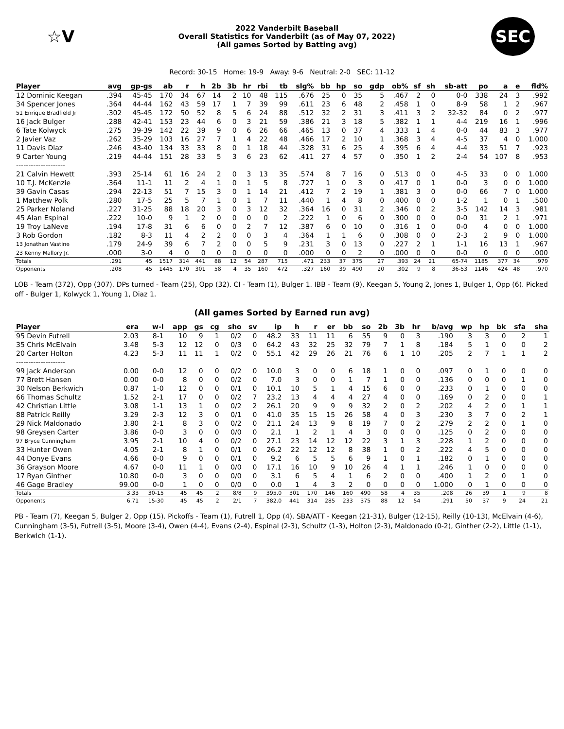☆V
2022 Vanderbilt Baseball
Overall Statistics for Vanderbilt (as of May 07, 2022)
(All games Sorted by Batting avg)
SEC
Record: 30-15 Home: 19-9 Away: 9-6 Neutral: 2-0 SEC: 11-12
| Player | avg | gp-gs | ab | r | h | 2b | 3b | hr | rbi | tb | slg% | bb | hp | so | gdp | ob% | sf | sh | sb-att | po | a | e | fld% |
| --- | --- | --- | --- | --- | --- | --- | --- | --- | --- | --- | --- | --- | --- | --- | --- | --- | --- | --- | --- | --- | --- | --- | --- |
| 12 Dominic Keegan | .394 | 45-45 | 170 | 34 | 67 | 14 | 2 | 10 | 48 | 115 | .676 | 25 | 0 | 35 | 5 | .467 | 2 | 0 | 0-0 | 338 | 24 | 3 | .992 |
| 34 Spencer Jones | .364 | 44-44 | 162 | 43 | 59 | 17 | 1 | 7 | 39 | 99 | .611 | 23 | 6 | 48 | 2 | .458 | 1 | 0 | 8-9 | 58 | 1 | 2 | .967 |
| 51 Enrique Bradfield Jr | .302 | 45-45 | 172 | 50 | 52 | 8 | 5 | 6 | 24 | 88 | .512 | 32 | 2 | 31 | 3 | .411 | 3 | 2 | 32-32 | 84 | 0 | 2 | .977 |
| 16 Jack Bulger | .288 | 42-41 | 153 | 23 | 44 | 6 | 0 | 3 | 21 | 59 | .386 | 21 | 3 | 18 | 5 | .382 | 1 | 1 | 4-4 | 219 | 16 | 1 | .996 |
| 6 Tate Kolwyck | .275 | 39-39 | 142 | 22 | 39 | 9 | 0 | 6 | 26 | 66 | .465 | 13 | 0 | 37 | 4 | .333 | 1 | 4 | 0-0 | 44 | 83 | 3 | .977 |
| 2 Javier Vaz | .262 | 35-29 | 103 | 16 | 27 | 7 | 1 | 4 | 22 | 48 | .466 | 17 | 2 | 10 | 1 | .368 | 3 | 4 | 4-5 | 37 | 4 | 0 | 1.000 |
| 11 Davis Diaz | .246 | 43-40 | 134 | 33 | 33 | 8 | 0 | 1 | 18 | 44 | .328 | 31 | 6 | 25 | 4 | .395 | 6 | 4 | 4-4 | 33 | 51 | 7 | .923 |
| 9 Carter Young | .219 | 44-44 | 151 | 28 | 33 | 5 | 3 | 6 | 23 | 62 | .411 | 27 | 4 | 57 | 0 | .350 | 1 | 2 | 2-4 | 54 | 107 | 8 | .953 |
| -------------------- | | | | | | | | | | | | | | | | | | | | | | | |
| 21 Calvin Hewett | .393 | 25-14 | 61 | 16 | 24 | 2 | 0 | 3 | 13 | 35 | .574 | 8 | 7 | 16 | 0 | .513 | 0 | 0 | 4-5 | 33 | 0 | 0 | 1.000 |
| 10 T.J. McKenzie | .364 | 11-1 | 11 | 2 | 4 | 1 | 0 | 1 | 5 | 8 | .727 | 1 | 0 | 3 | 0 | .417 | 0 | 1 | 0-0 | 3 | 0 | 0 | 1.000 |
| 39 Gavin Casas | .294 | 22-13 | 51 | 7 | 15 | 3 | 0 | 1 | 14 | 21 | .412 | 7 | 2 | 19 | 1 | .381 | 3 | 0 | 0-0 | 66 | 7 | 0 | 1.000 |
| 1 Matthew Polk | .280 | 17-5 | 25 | 5 | 7 | 1 | 0 | 1 | 7 | 11 | .440 | 1 | 4 | 8 | 0 | .400 | 0 | 0 | 1-2 | 1 | 0 | 1 | .500 |
| 25 Parker Noland | .227 | 31-25 | 88 | 18 | 20 | 3 | 0 | 3 | 12 | 32 | .364 | 16 | 0 | 31 | 2 | .346 | 0 | 2 | 3-5 | 142 | 14 | 3 | .981 |
| 45 Alan Espinal | .222 | 10-0 | 9 | 1 | 2 | 0 | 0 | 0 | 0 | 2 | .222 | 1 | 0 | 6 | 0 | .300 | 0 | 0 | 0-0 | 31 | 2 | 1 | .971 |
| 19 Troy LaNeve | .194 | 17-8 | 31 | 6 | 6 | 0 | 0 | 2 | 7 | 12 | .387 | 6 | 0 | 10 | 0 | .316 | 1 | 0 | 0-0 | 4 | 0 | 0 | 1.000 |
| 3 Rob Gordon | .182 | 8-3 | 11 | 4 | 2 | 2 | 0 | 0 | 3 | 4 | .364 | 1 | 1 | 6 | 0 | .308 | 0 | 0 | 2-3 | 2 | 9 | 0 | 1.000 |
| 13 Jonathan Vastine | .179 | 24-9 | 39 | 6 | 7 | 2 | 0 | 0 | 5 | 9 | .231 | 3 | 0 | 13 | 0 | .227 | 2 | 1 | 1-1 | 16 | 13 | 1 | .967 |
| 23 Kenny Mallory Jr. | .000 | 3-0 | 4 | 0 | 0 | 0 | 0 | 0 | 0 | 0 | .000 | 0 | 0 | 2 | 0 | .000 | 0 | 0 | 0-0 | 0 | 0 | 0 | .000 |
| Totals | .291 | 45 | 1517 | 314 | 441 | 88 | 12 | 54 | 287 | 715 | .471 | 233 | 37 | 375 | 27 | .393 | 24 | 21 | 65-74 | 1185 | 377 | 34 | .979 |
| Opponents | .208 | 45 | 1445 | 170 | 301 | 58 | 4 | 35 | 160 | 472 | .327 | 160 | 39 | 490 | 20 | .302 | 9 | 8 | 36-53 | 1146 | 424 | 48 | .970 |
LOB - Team (372), Opp (307). DPs turned - Team (25), Opp (32). CI - Team (1), Bulger 1. IBB - Team (9), Keegan 5, Young 2, Jones 1, Bulger 1, Opp (6). Picked off - Bulger 1, Kolwyck 1, Young 1, Diaz 1.
(All games Sorted by Earned run avg)
| Player | era | w-l | app | gs | cg | sho | sv | ip | h | r | er | bb | so | 2b | 3b | hr | b/avg | wp | hp | bk | sfa | sha |
| --- | --- | --- | --- | --- | --- | --- | --- | --- | --- | --- | --- | --- | --- | --- | --- | --- | --- | --- | --- | --- | --- | --- |
| 95 Devin Futrell | 2.03 | 8-1 | 10 | 9 | 1 | 0/2 | 0 | 48.2 | 33 | 11 | 11 | 6 | 55 | 9 | 0 | 3 | .190 | 3 | 3 | 0 | 2 | 1 |
| 35 Chris McElvain | 3.48 | 5-3 | 12 | 12 | 0 | 0/3 | 0 | 64.2 | 43 | 32 | 25 | 32 | 79 | 7 | 1 | 8 | .184 | 5 | 1 | 0 | 0 | 2 |
| 20 Carter Holton | 4.23 | 5-3 | 11 | 11 | 1 | 0/2 | 0 | 55.1 | 42 | 29 | 26 | 21 | 76 | 6 | 1 | 10 | .205 | 2 | 7 | 1 | 1 | 2 |
| -------------------- | | | | | | | | | | | | | | | | | | | | | | |
| 99 Jack Anderson | 0.00 | 0-0 | 12 | 0 | 0 | 0/2 | 0 | 10.0 | 3 | 0 | 0 | 6 | 18 | 1 | 0 | 0 | .097 | 0 | 1 | 0 | 0 | 0 |
| 77 Brett Hansen | 0.00 | 0-0 | 8 | 0 | 0 | 0/2 | 0 | 7.0 | 3 | 0 | 0 | 1 | 7 | 1 | 0 | 0 | .136 | 0 | 0 | 0 | 1 | 0 |
| 30 Nelson Berkwich | 0.87 | 1-0 | 12 | 0 | 0 | 0/1 | 0 | 10.1 | 10 | 5 | 1 | 4 | 15 | 6 | 0 | 0 | .233 | 0 | 1 | 0 | 0 | 0 |
| 66 Thomas Schultz | 1.52 | 2-1 | 17 | 0 | 0 | 0/2 | 7 | 23.2 | 13 | 4 | 4 | 4 | 27 | 4 | 0 | 0 | .169 | 0 | 2 | 0 | 0 | 1 |
| 42 Christian Little | 3.08 | 1-1 | 13 | 1 | 0 | 0/2 | 2 | 26.1 | 20 | 9 | 9 | 9 | 32 | 2 | 0 | 2 | .202 | 4 | 2 | 0 | 1 | 1 |
| 88 Patrick Reilly | 3.29 | 2-3 | 12 | 3 | 0 | 0/1 | 0 | 41.0 | 35 | 15 | 15 | 26 | 58 | 4 | 0 | 3 | .230 | 3 | 7 | 0 | 2 | 1 |
| 29 Nick Maldonado | 3.80 | 2-1 | 8 | 3 | 0 | 0/2 | 0 | 21.1 | 24 | 13 | 9 | 8 | 19 | 7 | 0 | 2 | .279 | 2 | 2 | 0 | 1 | 0 |
| 98 Greysen Carter | 3.86 | 0-0 | 3 | 0 | 0 | 0/0 | 0 | 2.1 | 1 | 2 | 1 | 4 | 3 | 0 | 0 | 0 | .125 | 0 | 2 | 0 | 0 | 0 |
| 97 Bryce Cunningham | 3.95 | 2-1 | 10 | 4 | 0 | 0/2 | 0 | 27.1 | 23 | 14 | 12 | 12 | 22 | 3 | 1 | 3 | .228 | 1 | 2 | 0 | 0 | 0 |
| 33 Hunter Owen | 4.05 | 2-1 | 8 | 1 | 0 | 0/1 | 0 | 26.2 | 22 | 12 | 12 | 8 | 38 | 1 | 0 | 2 | .222 | 4 | 5 | 0 | 0 | 0 |
| 44 Donye Evans | 4.66 | 0-0 | 9 | 0 | 0 | 0/1 | 0 | 9.2 | 6 | 5 | 5 | 6 | 9 | 1 | 0 | 1 | .182 | 0 | 1 | 0 | 0 | 0 |
| 36 Grayson Moore | 4.67 | 0-0 | 11 | 1 | 0 | 0/0 | 0 | 17.1 | 16 | 10 | 9 | 10 | 26 | 4 | 1 | 1 | .246 | 1 | 0 | 0 | 0 | 0 |
| 17 Ryan Ginther | 10.80 | 0-0 | 3 | 0 | 0 | 0/0 | 0 | 3.1 | 6 | 5 | 4 | 1 | 6 | 2 | 0 | 0 | .400 | 1 | 2 | 0 | 1 | 0 |
| 46 Gage Bradley | 99.00 | 0-0 | 1 | 0 | 0 | 0/0 | 0 | 0.0 | 1 | 4 | 3 | 2 | 0 | 0 | 0 | 0 | 1.000 | 0 | 1 | 0 | 0 | 0 |
| Totals | 3.33 | 30-15 | 45 | 45 | 2 | 8/8 | 9 | 395.0 | 301 | 170 | 146 | 160 | 490 | 58 | 4 | 35 | .208 | 26 | 39 | 1 | 9 | 8 |
| Opponents | 6.71 | 15-30 | 45 | 45 | 2 | 2/1 | 7 | 382.0 | 441 | 314 | 285 | 233 | 375 | 88 | 12 | 54 | .291 | 50 | 37 | 9 | 24 | 21 |
PB - Team (7), Keegan 5, Bulger 2, Opp (15). Pickoffs - Team (1), Futrell 1, Opp (4). SBA/ATT - Keegan (21-31), Bulger (12-15), Reilly (10-13), McElvain (4-6), Cunningham (3-5), Futrell (3-5), Moore (3-4), Owen (4-4), Evans (2-4), Espinal (2-3), Schultz (1-3), Holton (2-3), Maldonado (0-2), Ginther (2-2), Little (1-1), Berkwich (1-1).